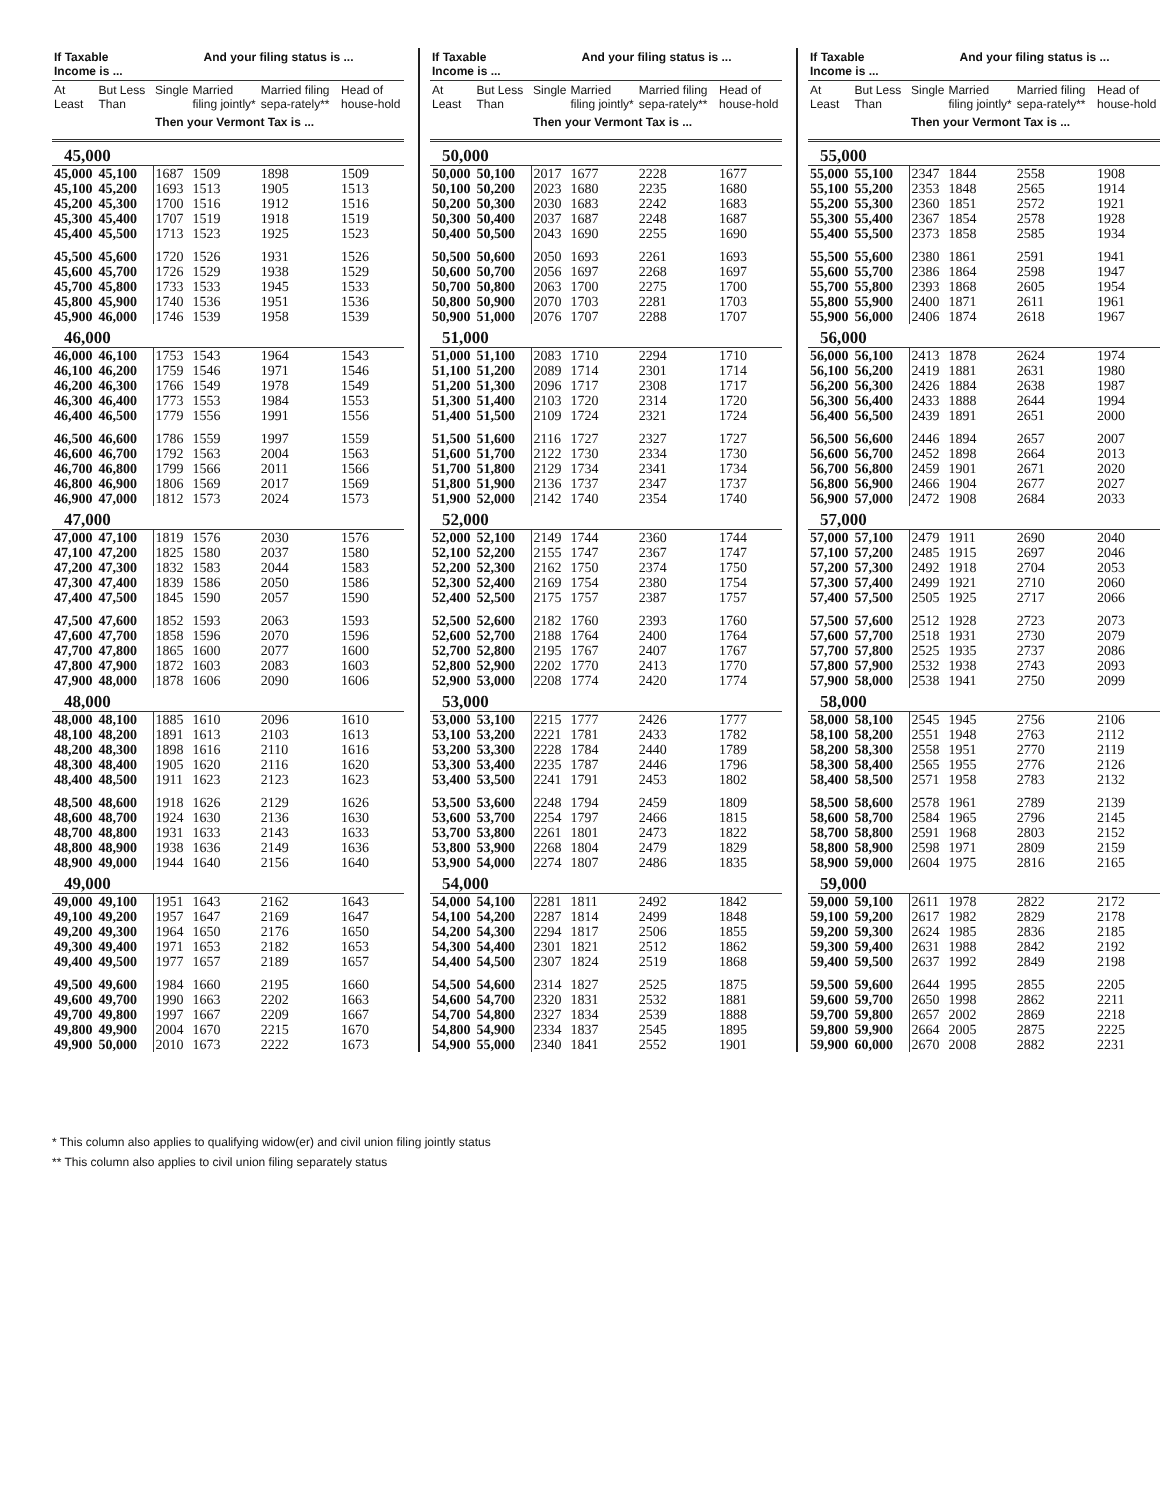| If Taxable Income is ... | | And your filing status is ... | | | |
| --- | --- | --- | --- | --- | --- |
| At Least | But Less Than | Single | Married filing jointly* | Married filing sepa-rately** | Head of house-hold |
| | | Then your Vermont Tax is ... | | | |
| 45,000 | | | | | |
| 45,000 | 45,100 | 1687 | 1509 | 1898 | 1509 |
| 45,100 | 45,200 | 1693 | 1513 | 1905 | 1513 |
| 45,200 | 45,300 | 1700 | 1516 | 1912 | 1516 |
| 45,300 | 45,400 | 1707 | 1519 | 1918 | 1519 |
| 45,400 | 45,500 | 1713 | 1523 | 1925 | 1523 |
| 45,500 | 45,600 | 1720 | 1526 | 1931 | 1526 |
| 45,600 | 45,700 | 1726 | 1529 | 1938 | 1529 |
| 45,700 | 45,800 | 1733 | 1533 | 1945 | 1533 |
| 45,800 | 45,900 | 1740 | 1536 | 1951 | 1536 |
| 45,900 | 46,000 | 1746 | 1539 | 1958 | 1539 |
| 46,000 | | | | | |
| 46,000 | 46,100 | 1753 | 1543 | 1964 | 1543 |
| 46,100 | 46,200 | 1759 | 1546 | 1971 | 1546 |
| 46,200 | 46,300 | 1766 | 1549 | 1978 | 1549 |
| 46,300 | 46,400 | 1773 | 1553 | 1984 | 1553 |
| 46,400 | 46,500 | 1779 | 1556 | 1991 | 1556 |
| 46,500 | 46,600 | 1786 | 1559 | 1997 | 1559 |
| 46,600 | 46,700 | 1792 | 1563 | 2004 | 1563 |
| 46,700 | 46,800 | 1799 | 1566 | 2011 | 1566 |
| 46,800 | 46,900 | 1806 | 1569 | 2017 | 1569 |
| 46,900 | 47,000 | 1812 | 1573 | 2024 | 1573 |
| 47,000 | | | | | |
| 47,000 | 47,100 | 1819 | 1576 | 2030 | 1576 |
| 47,100 | 47,200 | 1825 | 1580 | 2037 | 1580 |
| 47,200 | 47,300 | 1832 | 1583 | 2044 | 1583 |
| 47,300 | 47,400 | 1839 | 1586 | 2050 | 1586 |
| 47,400 | 47,500 | 1845 | 1590 | 2057 | 1590 |
| 47,500 | 47,600 | 1852 | 1593 | 2063 | 1593 |
| 47,600 | 47,700 | 1858 | 1596 | 2070 | 1596 |
| 47,700 | 47,800 | 1865 | 1600 | 2077 | 1600 |
| 47,800 | 47,900 | 1872 | 1603 | 2083 | 1603 |
| 47,900 | 48,000 | 1878 | 1606 | 2090 | 1606 |
| 48,000 | | | | | |
| 48,000 | 48,100 | 1885 | 1610 | 2096 | 1610 |
| 48,100 | 48,200 | 1891 | 1613 | 2103 | 1613 |
| 48,200 | 48,300 | 1898 | 1616 | 2110 | 1616 |
| 48,300 | 48,400 | 1905 | 1620 | 2116 | 1620 |
| 48,400 | 48,500 | 1911 | 1623 | 2123 | 1623 |
| 48,500 | 48,600 | 1918 | 1626 | 2129 | 1626 |
| 48,600 | 48,700 | 1924 | 1630 | 2136 | 1630 |
| 48,700 | 48,800 | 1931 | 1633 | 2143 | 1633 |
| 48,800 | 48,900 | 1938 | 1636 | 2149 | 1636 |
| 48,900 | 49,000 | 1944 | 1640 | 2156 | 1640 |
| 49,000 | | | | | |
| 49,000 | 49,100 | 1951 | 1643 | 2162 | 1643 |
| 49,100 | 49,200 | 1957 | 1647 | 2169 | 1647 |
| 49,200 | 49,300 | 1964 | 1650 | 2176 | 1650 |
| 49,300 | 49,400 | 1971 | 1653 | 2182 | 1653 |
| 49,400 | 49,500 | 1977 | 1657 | 2189 | 1657 |
| 49,500 | 49,600 | 1984 | 1660 | 2195 | 1660 |
| 49,600 | 49,700 | 1990 | 1663 | 2202 | 1663 |
| 49,700 | 49,800 | 1997 | 1667 | 2209 | 1667 |
| 49,800 | 49,900 | 2004 | 1670 | 2215 | 1670 |
| 49,900 | 50,000 | 2010 | 1673 | 2222 | 1673 |
| If Taxable Income is ... | | And your filing status is ... | | | |
| --- | --- | --- | --- | --- | --- |
| At Least | But Less Than | Single | Married filing jointly* | Married filing sepa-rately** | Head of house-hold |
| | | Then your Vermont Tax is ... | | | |
| 50,000 | | | | | |
| 50,000 | 50,100 | 2017 | 1677 | 2228 | 1677 |
| 50,100 | 50,200 | 2023 | 1680 | 2235 | 1680 |
| 50,200 | 50,300 | 2030 | 1683 | 2242 | 1683 |
| 50,300 | 50,400 | 2037 | 1687 | 2248 | 1687 |
| 50,400 | 50,500 | 2043 | 1690 | 2255 | 1690 |
| 50,500 | 50,600 | 2050 | 1693 | 2261 | 1693 |
| 50,600 | 50,700 | 2056 | 1697 | 2268 | 1697 |
| 50,700 | 50,800 | 2063 | 1700 | 2275 | 1700 |
| 50,800 | 50,900 | 2070 | 1703 | 2281 | 1703 |
| 50,900 | 51,000 | 2076 | 1707 | 2288 | 1707 |
| 51,000 | | | | | |
| 51,000 | 51,100 | 2083 | 1710 | 2294 | 1710 |
| 51,100 | 51,200 | 2089 | 1714 | 2301 | 1714 |
| 51,200 | 51,300 | 2096 | 1717 | 2308 | 1717 |
| 51,300 | 51,400 | 2103 | 1720 | 2314 | 1720 |
| 51,400 | 51,500 | 2109 | 1724 | 2321 | 1724 |
| 51,500 | 51,600 | 2116 | 1727 | 2327 | 1727 |
| 51,600 | 51,700 | 2122 | 1730 | 2334 | 1730 |
| 51,700 | 51,800 | 2129 | 1734 | 2341 | 1734 |
| 51,800 | 51,900 | 2136 | 1737 | 2347 | 1737 |
| 51,900 | 52,000 | 2142 | 1740 | 2354 | 1740 |
| 52,000 | | | | | |
| 52,000 | 52,100 | 2149 | 1744 | 2360 | 1744 |
| 52,100 | 52,200 | 2155 | 1747 | 2367 | 1747 |
| 52,200 | 52,300 | 2162 | 1750 | 2374 | 1750 |
| 52,300 | 52,400 | 2169 | 1754 | 2380 | 1754 |
| 52,400 | 52,500 | 2175 | 1757 | 2387 | 1757 |
| 52,500 | 52,600 | 2182 | 1760 | 2393 | 1760 |
| 52,600 | 52,700 | 2188 | 1764 | 2400 | 1764 |
| 52,700 | 52,800 | 2195 | 1767 | 2407 | 1767 |
| 52,800 | 52,900 | 2202 | 1770 | 2413 | 1770 |
| 52,900 | 53,000 | 2208 | 1774 | 2420 | 1774 |
| 53,000 | | | | | |
| 53,000 | 53,100 | 2215 | 1777 | 2426 | 1777 |
| 53,100 | 53,200 | 2221 | 1781 | 2433 | 1782 |
| 53,200 | 53,300 | 2228 | 1784 | 2440 | 1789 |
| 53,300 | 53,400 | 2235 | 1787 | 2446 | 1796 |
| 53,400 | 53,500 | 2241 | 1791 | 2453 | 1802 |
| 53,500 | 53,600 | 2248 | 1794 | 2459 | 1809 |
| 53,600 | 53,700 | 2254 | 1797 | 2466 | 1815 |
| 53,700 | 53,800 | 2261 | 1801 | 2473 | 1822 |
| 53,800 | 53,900 | 2268 | 1804 | 2479 | 1829 |
| 53,900 | 54,000 | 2274 | 1807 | 2486 | 1835 |
| 54,000 | | | | | |
| 54,000 | 54,100 | 2281 | 1811 | 2492 | 1842 |
| 54,100 | 54,200 | 2287 | 1814 | 2499 | 1848 |
| 54,200 | 54,300 | 2294 | 1817 | 2506 | 1855 |
| 54,300 | 54,400 | 2301 | 1821 | 2512 | 1862 |
| 54,400 | 54,500 | 2307 | 1824 | 2519 | 1868 |
| 54,500 | 54,600 | 2314 | 1827 | 2525 | 1875 |
| 54,600 | 54,700 | 2320 | 1831 | 2532 | 1881 |
| 54,700 | 54,800 | 2327 | 1834 | 2539 | 1888 |
| 54,800 | 54,900 | 2334 | 1837 | 2545 | 1895 |
| 54,900 | 55,000 | 2340 | 1841 | 2552 | 1901 |
| If Taxable Income is ... | | And your filing status is ... | | | |
| --- | --- | --- | --- | --- | --- |
| At Least | But Less Than | Single | Married filing jointly* | Married filing sepa-rately** | Head of house-hold |
| | | Then your Vermont Tax is ... | | | |
| 55,000 | | | | | |
| 55,000 | 55,100 | 2347 | 1844 | 2558 | 1908 |
| 55,100 | 55,200 | 2353 | 1848 | 2565 | 1914 |
| 55,200 | 55,300 | 2360 | 1851 | 2572 | 1921 |
| 55,300 | 55,400 | 2367 | 1854 | 2578 | 1928 |
| 55,400 | 55,500 | 2373 | 1858 | 2585 | 1934 |
| 55,500 | 55,600 | 2380 | 1861 | 2591 | 1941 |
| 55,600 | 55,700 | 2386 | 1864 | 2598 | 1947 |
| 55,700 | 55,800 | 2393 | 1868 | 2605 | 1954 |
| 55,800 | 55,900 | 2400 | 1871 | 2611 | 1961 |
| 55,900 | 56,000 | 2406 | 1874 | 2618 | 1967 |
| 56,000 | | | | | |
| 56,000 | 56,100 | 2413 | 1878 | 2624 | 1974 |
| 56,100 | 56,200 | 2419 | 1881 | 2631 | 1980 |
| 56,200 | 56,300 | 2426 | 1884 | 2638 | 1987 |
| 56,300 | 56,400 | 2433 | 1888 | 2644 | 1994 |
| 56,400 | 56,500 | 2439 | 1891 | 2651 | 2000 |
| 56,500 | 56,600 | 2446 | 1894 | 2657 | 2007 |
| 56,600 | 56,700 | 2452 | 1898 | 2664 | 2013 |
| 56,700 | 56,800 | 2459 | 1901 | 2671 | 2020 |
| 56,800 | 56,900 | 2466 | 1904 | 2677 | 2027 |
| 56,900 | 57,000 | 2472 | 1908 | 2684 | 2033 |
| 57,000 | | | | | |
| 57,000 | 57,100 | 2479 | 1911 | 2690 | 2040 |
| 57,100 | 57,200 | 2485 | 1915 | 2697 | 2046 |
| 57,200 | 57,300 | 2492 | 1918 | 2704 | 2053 |
| 57,300 | 57,400 | 2499 | 1921 | 2710 | 2060 |
| 57,400 | 57,500 | 2505 | 1925 | 2717 | 2066 |
| 57,500 | 57,600 | 2512 | 1928 | 2723 | 2073 |
| 57,600 | 57,700 | 2518 | 1931 | 2730 | 2079 |
| 57,700 | 57,800 | 2525 | 1935 | 2737 | 2086 |
| 57,800 | 57,900 | 2532 | 1938 | 2743 | 2093 |
| 57,900 | 58,000 | 2538 | 1941 | 2750 | 2099 |
| 58,000 | | | | | |
| 58,000 | 58,100 | 2545 | 1945 | 2756 | 2106 |
| 58,100 | 58,200 | 2551 | 1948 | 2763 | 2112 |
| 58,200 | 58,300 | 2558 | 1951 | 2770 | 2119 |
| 58,300 | 58,400 | 2565 | 1955 | 2776 | 2126 |
| 58,400 | 58,500 | 2571 | 1958 | 2783 | 2132 |
| 58,500 | 58,600 | 2578 | 1961 | 2789 | 2139 |
| 58,600 | 58,700 | 2584 | 1965 | 2796 | 2145 |
| 58,700 | 58,800 | 2591 | 1968 | 2803 | 2152 |
| 58,800 | 58,900 | 2598 | 1971 | 2809 | 2159 |
| 58,900 | 59,000 | 2604 | 1975 | 2816 | 2165 |
| 59,000 | | | | | |
| 59,000 | 59,100 | 2611 | 1978 | 2822 | 2172 |
| 59,100 | 59,200 | 2617 | 1982 | 2829 | 2178 |
| 59,200 | 59,300 | 2624 | 1985 | 2836 | 2185 |
| 59,300 | 59,400 | 2631 | 1988 | 2842 | 2192 |
| 59,400 | 59,500 | 2637 | 1992 | 2849 | 2198 |
| 59,500 | 59,600 | 2644 | 1995 | 2855 | 2205 |
| 59,600 | 59,700 | 2650 | 1998 | 2862 | 2211 |
| 59,700 | 59,800 | 2657 | 2002 | 2869 | 2218 |
| 59,800 | 59,900 | 2664 | 2005 | 2875 | 2225 |
| 59,900 | 60,000 | 2670 | 2008 | 2882 | 2231 |
* This column also applies to qualifying widow(er) and civil union filing jointly status
** This column also applies to civil union filing separately status